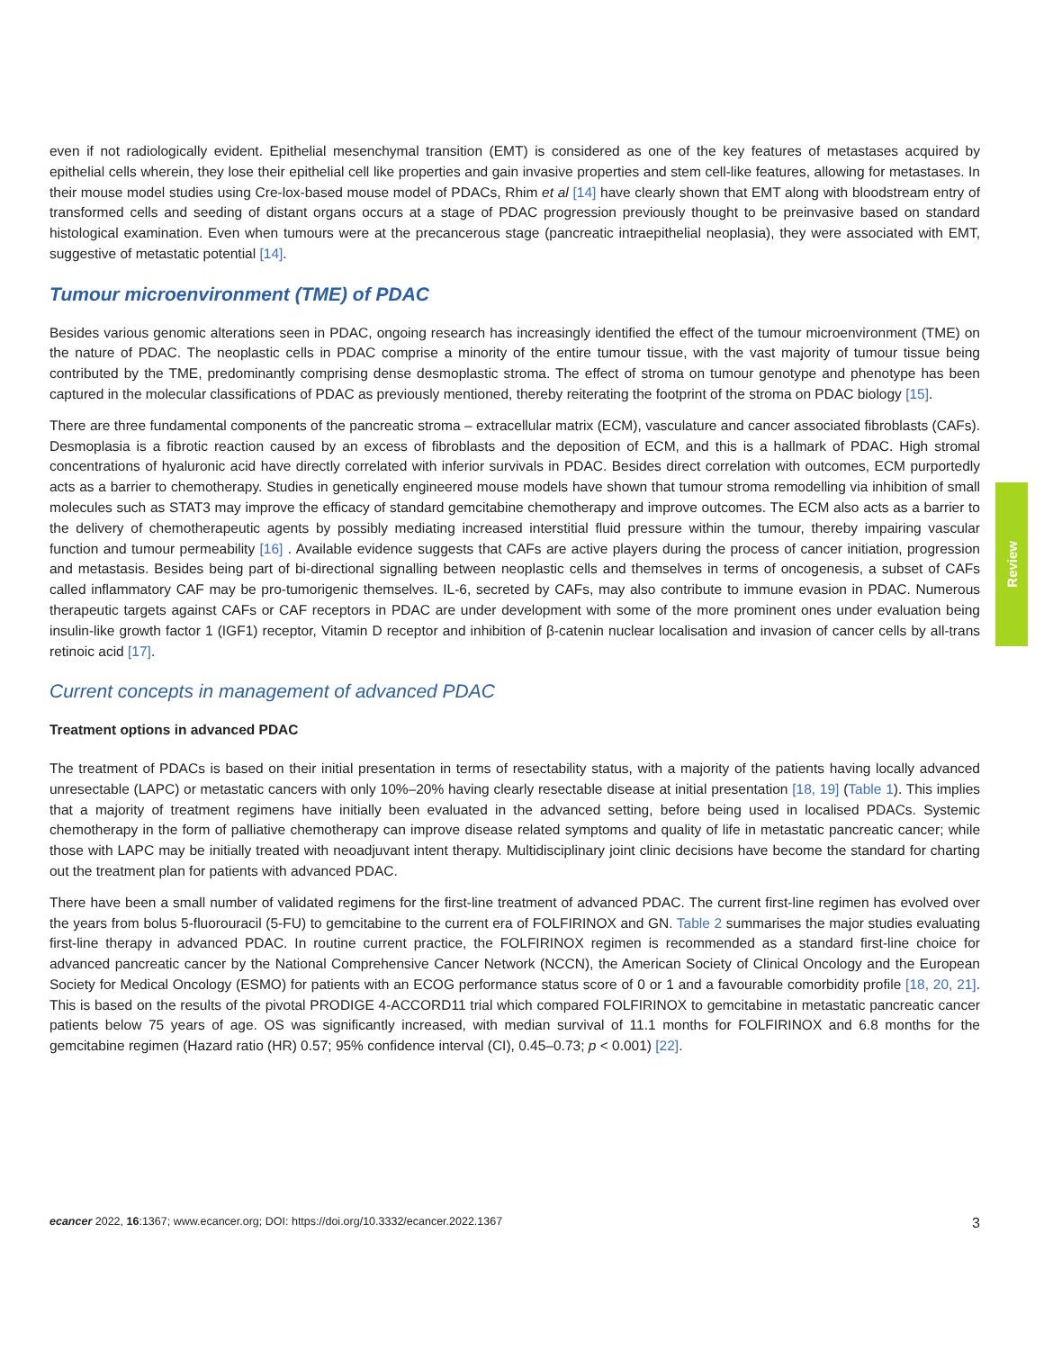even if not radiologically evident. Epithelial mesenchymal transition (EMT) is considered as one of the key features of metastases acquired by epithelial cells wherein, they lose their epithelial cell like properties and gain invasive properties and stem cell-like features, allowing for metastases. In their mouse model studies using Cre-lox-based mouse model of PDACs, Rhim et al [14] have clearly shown that EMT along with bloodstream entry of transformed cells and seeding of distant organs occurs at a stage of PDAC progression previously thought to be preinvasive based on standard histological examination. Even when tumours were at the precancerous stage (pancreatic intraepithelial neoplasia), they were associated with EMT, suggestive of metastatic potential [14].
Tumour microenvironment (TME) of PDAC
Besides various genomic alterations seen in PDAC, ongoing research has increasingly identified the effect of the tumour microenvironment (TME) on the nature of PDAC. The neoplastic cells in PDAC comprise a minority of the entire tumour tissue, with the vast majority of tumour tissue being contributed by the TME, predominantly comprising dense desmoplastic stroma. The effect of stroma on tumour genotype and phenotype has been captured in the molecular classifications of PDAC as previously mentioned, thereby reiterating the footprint of the stroma on PDAC biology [15].
There are three fundamental components of the pancreatic stroma – extracellular matrix (ECM), vasculature and cancer associated fibroblasts (CAFs). Desmoplasia is a fibrotic reaction caused by an excess of fibroblasts and the deposition of ECM, and this is a hallmark of PDAC. High stromal concentrations of hyaluronic acid have directly correlated with inferior survivals in PDAC. Besides direct correlation with outcomes, ECM purportedly acts as a barrier to chemotherapy. Studies in genetically engineered mouse models have shown that tumour stroma remodelling via inhibition of small molecules such as STAT3 may improve the efficacy of standard gemcitabine chemotherapy and improve outcomes. The ECM also acts as a barrier to the delivery of chemotherapeutic agents by possibly mediating increased interstitial fluid pressure within the tumour, thereby impairing vascular function and tumour permeability [16] . Available evidence suggests that CAFs are active players during the process of cancer initiation, progression and metastasis. Besides being part of bi-directional signalling between neoplastic cells and themselves in terms of oncogenesis, a subset of CAFs called inflammatory CAF may be pro-tumorigenic themselves. IL-6, secreted by CAFs, may also contribute to immune evasion in PDAC. Numerous therapeutic targets against CAFs or CAF receptors in PDAC are under development with some of the more prominent ones under evaluation being insulin-like growth factor 1 (IGF1) receptor, Vitamin D receptor and inhibition of β-catenin nuclear localisation and invasion of cancer cells by all-trans retinoic acid [17].
Current concepts in management of advanced PDAC
Treatment options in advanced PDAC
The treatment of PDACs is based on their initial presentation in terms of resectability status, with a majority of the patients having locally advanced unresectable (LAPC) or metastatic cancers with only 10%–20% having clearly resectable disease at initial presentation [18, 19] (Table 1). This implies that a majority of treatment regimens have initially been evaluated in the advanced setting, before being used in localised PDACs. Systemic chemotherapy in the form of palliative chemotherapy can improve disease related symptoms and quality of life in metastatic pancreatic cancer; while those with LAPC may be initially treated with neoadjuvant intent therapy. Multidisciplinary joint clinic decisions have become the standard for charting out the treatment plan for patients with advanced PDAC.
There have been a small number of validated regimens for the first-line treatment of advanced PDAC. The current first-line regimen has evolved over the years from bolus 5-fluorouracil (5-FU) to gemcitabine to the current era of FOLFIRINOX and GN. Table 2 summarises the major studies evaluating first-line therapy in advanced PDAC. In routine current practice, the FOLFIRINOX regimen is recommended as a standard first-line choice for advanced pancreatic cancer by the National Comprehensive Cancer Network (NCCN), the American Society of Clinical Oncology and the European Society for Medical Oncology (ESMO) for patients with an ECOG performance status score of 0 or 1 and a favourable comorbidity profile [18, 20, 21]. This is based on the results of the pivotal PRODIGE 4-ACCORD11 trial which compared FOLFIRINOX to gemcitabine in metastatic pancreatic cancer patients below 75 years of age. OS was significantly increased, with median survival of 11.1 months for FOLFIRINOX and 6.8 months for the gemcitabine regimen (Hazard ratio (HR) 0.57; 95% confidence interval (CI), 0.45–0.73; p < 0.001) [22].
Review
ecancer 2022, 16:1367; www.ecancer.org; DOI: https://doi.org/10.3332/ecancer.2022.1367
3